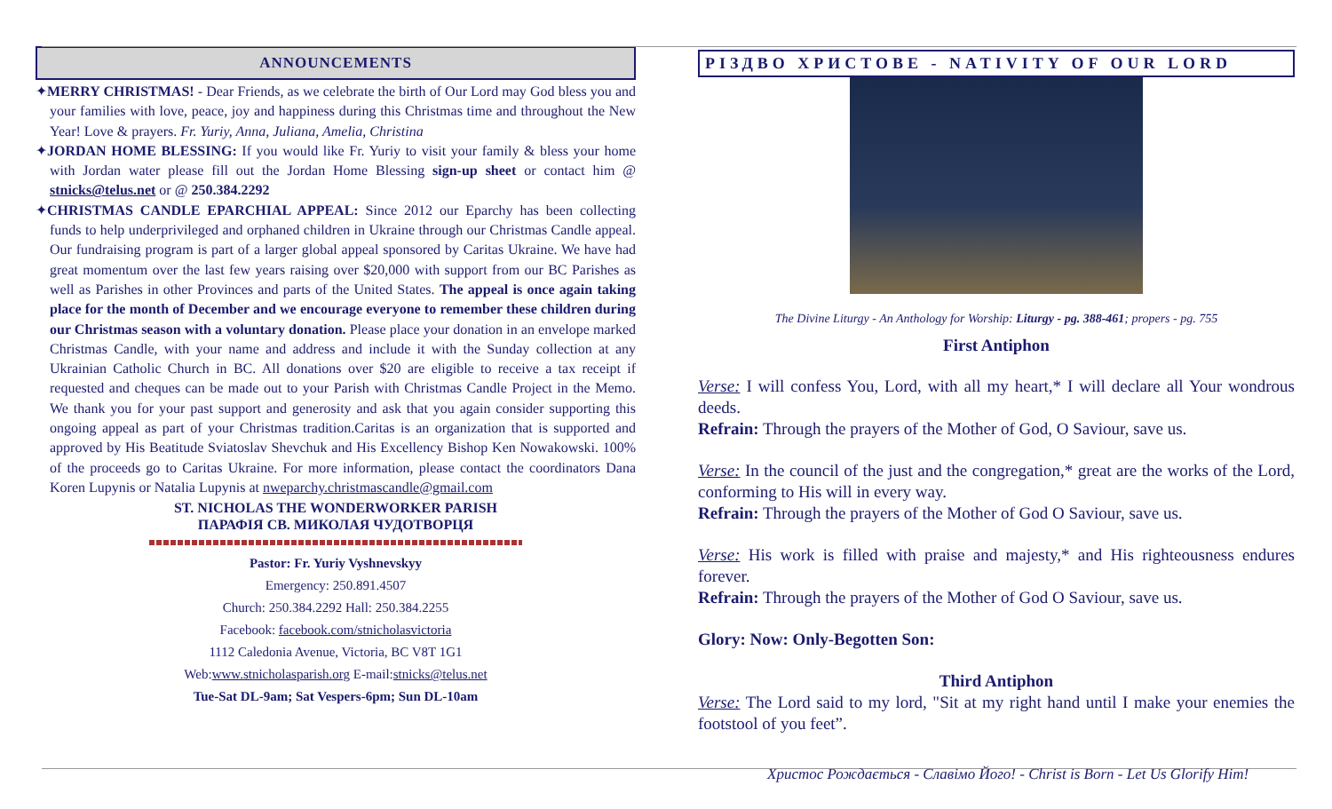ANNOUNCEMENTS
✦MERRY CHRISTMAS! - Dear Friends, as we celebrate the birth of Our Lord may God bless you and your families with love, peace, joy and happiness during this Christmas time and throughout the New Year! Love & prayers. Fr. Yuriy, Anna, Juliana, Amelia, Christina
✦JORDAN HOME BLESSING: If you would like Fr. Yuriy to visit your family & bless your home with Jordan water please fill out the Jordan Home Blessing sign-up sheet or contact him @ stnicks@telus.net or @ 250.384.2292
✦CHRISTMAS CANDLE EPARCHIAL APPEAL: Since 2012 our Eparchy has been collecting funds to help underprivileged and orphaned children in Ukraine through our Christmas Candle appeal. Our fundraising program is part of a larger global appeal sponsored by Caritas Ukraine. We have had great momentum over the last few years raising over $20,000 with support from our BC Parishes as well as Parishes in other Provinces and parts of the United States. The appeal is once again taking place for the month of December and we encourage everyone to remember these children during our Christmas season with a voluntary donation. Please place your donation in an envelope marked Christmas Candle, with your name and address and include it with the Sunday collection at any Ukrainian Catholic Church in BC. All donations over $20 are eligible to receive a tax receipt if requested and cheques can be made out to your Parish with Christmas Candle Project in the Memo. We thank you for your past support and generosity and ask that you again consider supporting this ongoing appeal as part of your Christmas tradition.Caritas is an organization that is supported and approved by His Beatitude Sviatoslav Shevchuk and His Excellency Bishop Ken Nowakowski. 100% of the proceeds go to Caritas Ukraine. For more information, please contact the coordinators Dana Koren Lupynis or Natalia Lupynis at nweparchy.christmascandle@gmail.com
ST. NICHOLAS THE WONDERWORKER PARISH
ПАРАФІЯ СВ. МИКОЛАЯ ЧУДОТВОРЦЯ
Pastor: Fr. Yuriy Vyshnevskyy
Emergency: 250.891.4507
Church: 250.384.2292 Hall: 250.384.2255
Facebook: facebook.com/stnicholasvictoria
1112 Caledonia Avenue, Victoria, BC V8T 1G1
Web:www.stnicholasparish.org E-mail:stnicks@telus.net
Tue-Sat DL-9am; Sat Vespers-6pm; Sun DL-10am
РІЗДВО ХРИСТОВЕ - NATIVITY OF OUR LORD
The Divine Liturgy - An Anthology for Worship: Liturgy - pg. 388-461; propers - pg. 755
First Antiphon
Verse: I will confess You, Lord, with all my heart,* I will declare all Your wondrous deeds.
Refrain: Through the prayers of the Mother of God, O Saviour, save us.
Verse: In the council of the just and the congregation,* great are the works of the Lord, conforming to His will in every way.
Refrain: Through the prayers of the Mother of God O Saviour, save us.
Verse: His work is filled with praise and majesty,* and His righteousness endures forever.
Refrain: Through the prayers of the Mother of God O Saviour, save us.
Glory: Now: Only-Begotten Son:
Third Antiphon
Verse: The Lord said to my lord, "Sit at my right hand until I make your enemies the footstool of you feet”.
Христос Рождається - Славімо Його! - Christ is Born - Let Us Glorify Him!